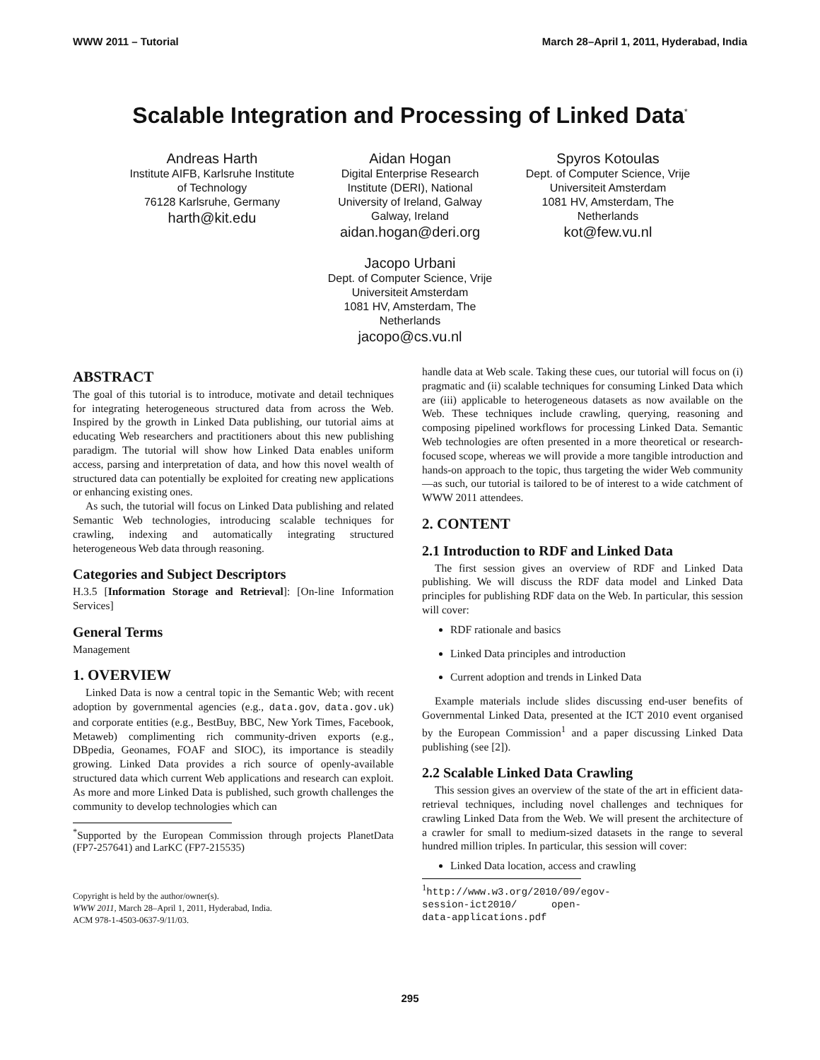WWW 2011 – Tutorial March 28–April 1, 2011, Hyderabad, India
Scalable Integration and Processing of Linked Data<sup>*</sup>
Andreas Harth
Institute AIFB, Karlsruhe Institute of Technology
76128 Karlsruhe, Germany
harth@kit.edu
Aidan Hogan
Digital Enterprise Research Institute (DERI), National University of Ireland, Galway
Galway, Ireland
aidan.hogan@deri.org
Jacopo Urbani
Dept. of Computer Science, Vrije Universiteit Amsterdam
1081 HV, Amsterdam, The Netherlands
jacopo@cs.vu.nl
Spyros Kotoulas
Dept. of Computer Science, Vrije Universiteit Amsterdam
1081 HV, Amsterdam, The Netherlands
kot@few.vu.nl
ABSTRACT
The goal of this tutorial is to introduce, motivate and detail techniques for integrating heterogeneous structured data from across the Web. Inspired by the growth in Linked Data publishing, our tutorial aims at educating Web researchers and practitioners about this new publishing paradigm. The tutorial will show how Linked Data enables uniform access, parsing and interpretation of data, and how this novel wealth of structured data can potentially be exploited for creating new applications or enhancing existing ones.
As such, the tutorial will focus on Linked Data publishing and related Semantic Web technologies, introducing scalable techniques for crawling, indexing and automatically integrating structured heterogeneous Web data through reasoning.
Categories and Subject Descriptors
H.3.5 [Information Storage and Retrieval]: [On-line Information Services]
General Terms
Management
1. OVERVIEW
Linked Data is now a central topic in the Semantic Web; with recent adoption by governmental agencies (e.g., data.gov, data.gov.uk) and corporate entities (e.g., BestBuy, BBC, New York Times, Facebook, Metaweb) complimenting rich community-driven exports (e.g., DBpedia, Geonames, FOAF and SIOC), its importance is steadily growing. Linked Data provides a rich source of openly-available structured data which current Web applications and research can exploit. As more and more Linked Data is published, such growth challenges the community to develop technologies which can
<sup>*</sup> Supported by the European Commission through projects PlanetData (FP7-257641) and LarKC (FP7-215535)
Copyright is held by the author/owner(s).
WWW 2011, March 28–April 1, 2011, Hyderabad, India.
ACM 978-1-4503-0637-9/11/03.
handle data at Web scale. Taking these cues, our tutorial will focus on (i) pragmatic and (ii) scalable techniques for consuming Linked Data which are (iii) applicable to heterogeneous datasets as now available on the Web. These techniques include crawling, querying, reasoning and composing pipelined workflows for processing Linked Data. Semantic Web technologies are often presented in a more theoretical or research-focused scope, whereas we will provide a more tangible introduction and hands-on approach to the topic, thus targeting the wider Web community—as such, our tutorial is tailored to be of interest to a wide catchment of WWW 2011 attendees.
2. CONTENT
2.1 Introduction to RDF and Linked Data
The first session gives an overview of RDF and Linked Data publishing. We will discuss the RDF data model and Linked Data principles for publishing RDF data on the Web. In particular, this session will cover:
RDF rationale and basics
Linked Data principles and introduction
Current adoption and trends in Linked Data
Example materials include slides discussing end-user benefits of Governmental Linked Data, presented at the ICT 2010 event organised by the European Commission<sup>1</sup> and a paper discussing Linked Data publishing (see [2]).
2.2 Scalable Linked Data Crawling
This session gives an overview of the state of the art in efficient data-retrieval techniques, including novel challenges and techniques for crawling Linked Data from the Web. We will present the architecture of a crawler for small to medium-sized datasets in the range to several hundred million triples. In particular, this session will cover:
Linked Data location, access and crawling
<sup>1</sup> http://www.w3.org/2010/09/egov-session-ict2010/ open-data-applications.pdf
295